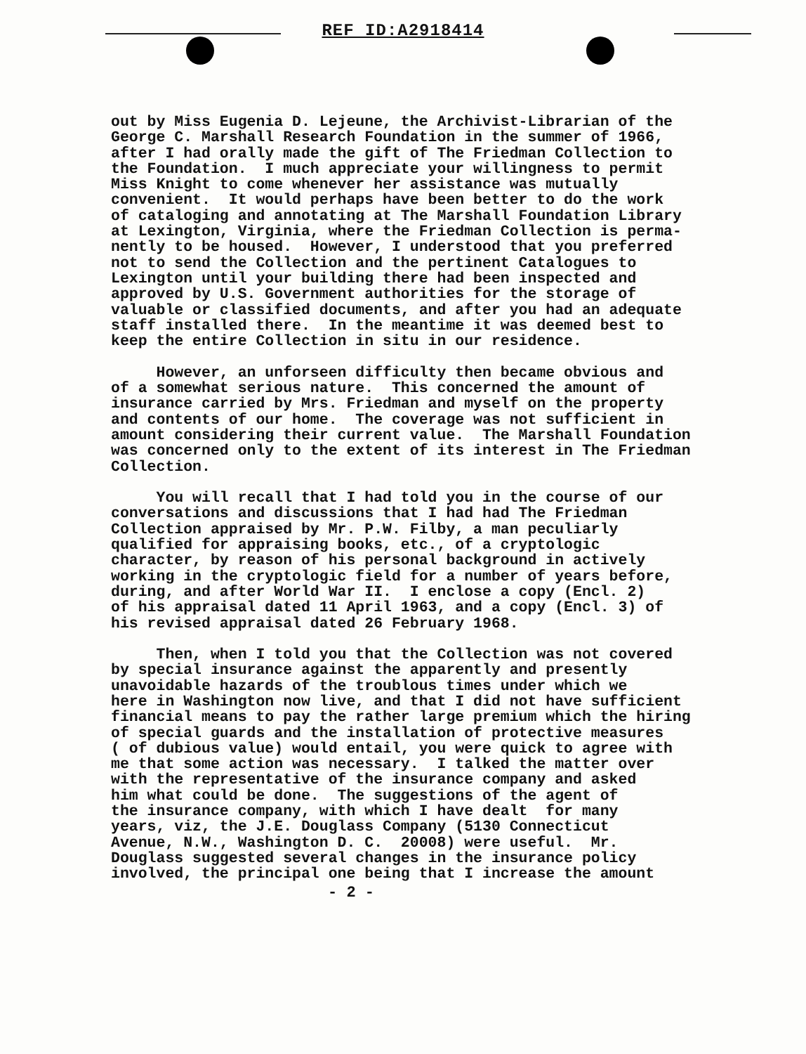REF ID:A2918414
out by Miss Eugenia D. Lejeune, the Archivist-Librarian of the George C. Marshall Research Foundation in the summer of 1966, after I had orally made the gift of The Friedman Collection to the Foundation. I much appreciate your willingness to permit Miss Knight to come whenever her assistance was mutually convenient. It would perhaps have been better to do the work of cataloging and annotating at The Marshall Foundation Library at Lexington, Virginia, where the Friedman Collection is perma- nently to be housed. However, I understood that you preferred not to send the Collection and the pertinent Catalogues to Lexington until your building there had been inspected and approved by U.S. Government authorities for the storage of valuable or classified documents, and after you had an adequate staff installed there. In the meantime it was deemed best to keep the entire Collection in situ in our residence. However, an unforseen difficulty then became obvious and of a somewhat serious nature. This concerned the amount of insurance carried by Mrs. Friedman and myself on the property and contents of our home. The coverage was not sufficient in amount considering their current value. The Marshall Foundation was concerned only to the extent of its interest in The Friedman Collection. You will recall that I had told you in the course of our conversations and discussions that I had had The Friedman Collection appraised by Mr. P.W. Filby, a man peculiarly qualified for appraising books, etc., of a cryptologic character, by reason of his personal background in actively working in the cryptologic field for a number of years before, during, and after World War II. I enclose a copy (Encl. 2) of his appraisal dated 11 April 1963, and a copy (Encl. 3) of his revised appraisal dated 26 February 1968. Then, when I told you that the Collection was not covered by special insurance against the apparently and presently unavoidable hazards of the troublous times under which we here in Washington now live, and that I did not have sufficient financial means to pay the rather large premium which the hiring of special guards and the installation of protective measures ( of dubious value) would entail, you were quick to agree with me that some action was necessary. I talked the matter over with the representative of the insurance company and asked him what could be done. The suggestions of the agent of the insurance company, with which I have dealt for many years, viz, the J.E. Douglass Company (5130 Connecticut Avenue, N.W., Washington D. C. 20008) were useful. Mr. Douglass suggested several changes in the insurance policy involved, the principal one being that I increase the amount
- 2 -